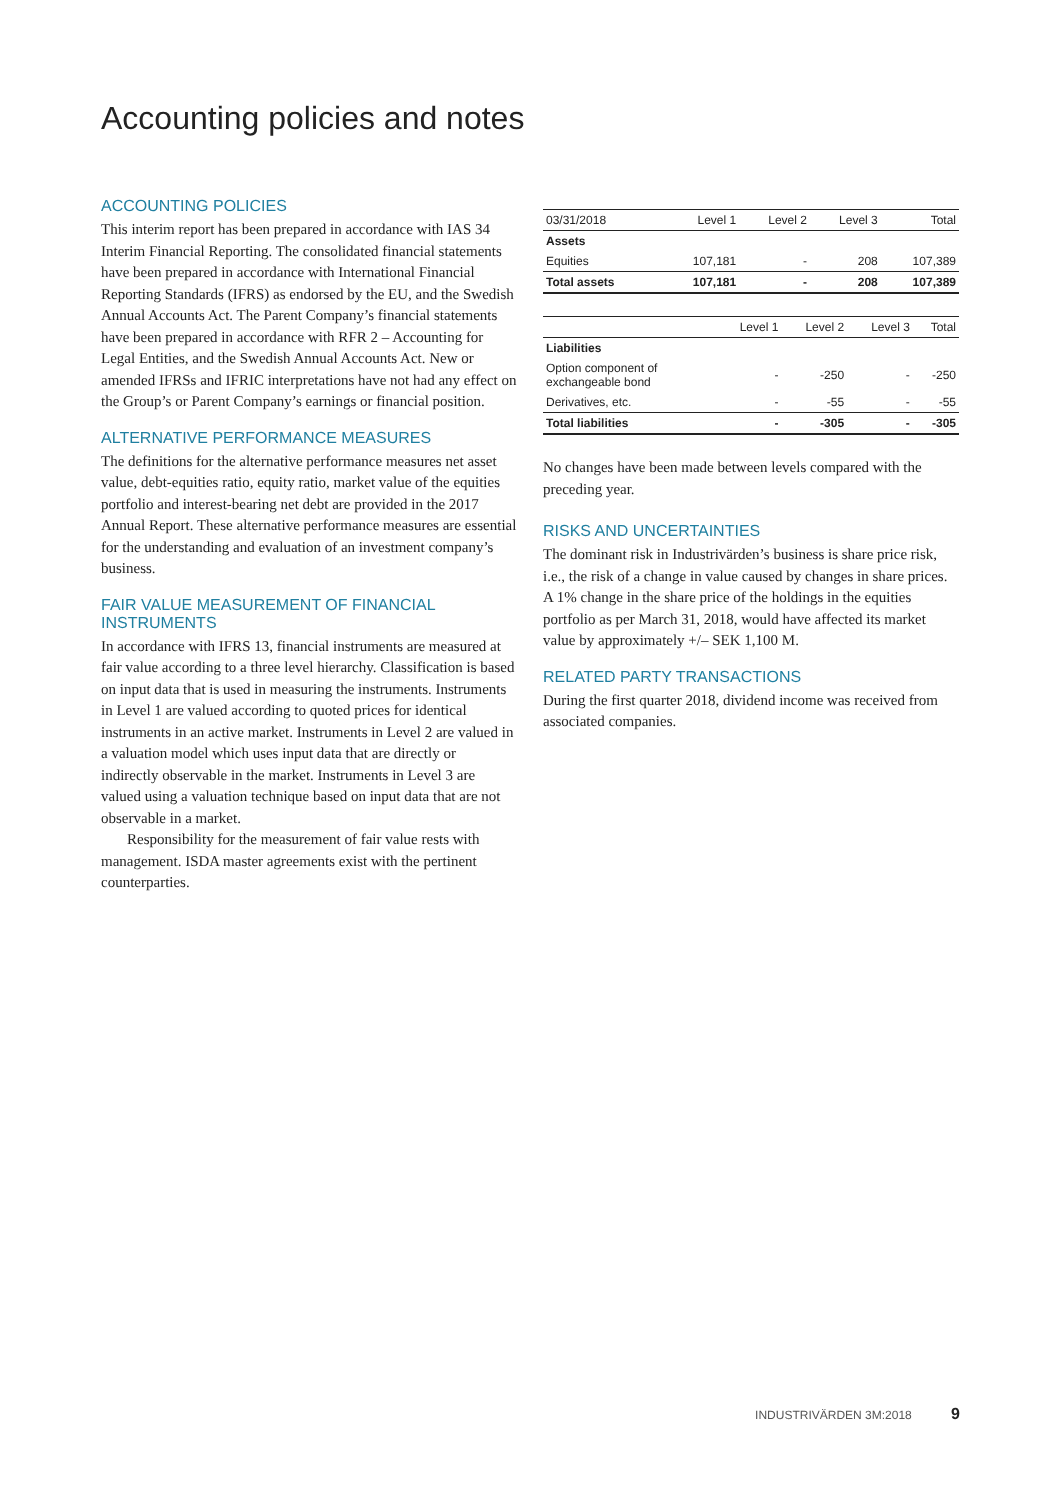Accounting policies and notes
ACCOUNTING POLICIES
This interim report has been prepared in accordance with IAS 34 Interim Financial Reporting. The consolidated financial statements have been prepared in accordance with International Financial Reporting Standards (IFRS) as endorsed by the EU, and the Swedish Annual Accounts Act. The Parent Company’s financial statements have been prepared in accordance with RFR 2 – Accounting for Legal Entities, and the Swedish Annual Accounts Act. New or amended IFRSs and IFRIC interpretations have not had any effect on the Group’s or Parent Company’s earnings or financial position.
ALTERNATIVE PERFORMANCE MEASURES
The definitions for the alternative performance measures net asset value, debt-equities ratio, equity ratio, market value of the equities portfolio and interest-bearing net debt are provided in the 2017 Annual Report. These alternative performance measures are essential for the understanding and evaluation of an investment company’s business.
FAIR VALUE MEASUREMENT OF FINANCIAL INSTRUMENTS
In accordance with IFRS 13, financial instruments are measured at fair value according to a three level hierarchy. Classification is based on input data that is used in measuring the instruments. Instruments in Level 1 are valued according to quoted prices for identical instruments in an active market. Instruments in Level 2 are valued in a valuation model which uses input data that are directly or indirectly observable in the market. Instruments in Level 3 are valued using a valuation technique based on input data that are not observable in a market.
Responsibility for the measurement of fair value rests with management. ISDA master agreements exist with the pertinent counterparties.
| 03/31/2018 | Level 1 | Level 2 | Level 3 | Total |
| --- | --- | --- | --- | --- |
| Assets | | | | |
| Equities | 107,181 | - | 208 | 107,389 |
| Total assets | 107,181 | - | 208 | 107,389 |
| | Level 1 | Level 2 | Level 3 | Total |
| --- | --- | --- | --- | --- |
| Liabilities | | | | |
| Option component of exchangeable bond | - | -250 | - | -250 |
| Derivatives, etc. | - | -55 | - | -55 |
| Total liabilities | - | -305 | - | -305 |
No changes have been made between levels compared with the preceding year.
RISKS AND UNCERTAINTIES
The dominant risk in Industrivärden’s business is share price risk, i.e., the risk of a change in value caused by changes in share prices. A 1% change in the share price of the holdings in the equities portfolio as per March 31, 2018, would have affected its market value by approximately +/– SEK 1,100 M.
RELATED PARTY TRANSACTIONS
During the first quarter 2018, dividend income was received from associated companies.
INDUSTRIVÄRDEN 3M:2018 9